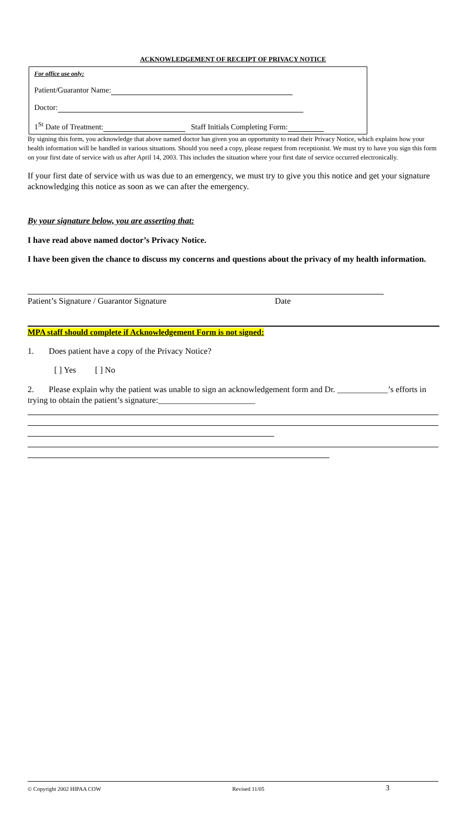ACKNOWLEDGEMENT OF RECEIPT OF PRIVACY NOTICE
For office use only:
Patient/Guarantor Name:
Doctor:
1<sup>St</sup> Date of Treatment: Staff Initials Completing Form:
By signing this form, you acknowledge that above named doctor has given you an opportunity to read their Privacy Notice, which explains how your health information will be handled in various situations. Should you need a copy, please request from receptionist. We must try to have you sign this form on your first date of service with us after April 14, 2003. This includes the situation where your first date of service occurred electronically.
If your first date of service with us was due to an emergency, we must try to give you this notice and get your signature acknowledging this notice as soon as we can after the emergency.
By your signature below, you are asserting that:
I have read above named doctor’s Privacy Notice.
I have been given the chance to discuss my concerns and questions about the privacy of my health information.
Patient’s Signature / Guarantor Signature Date
MPA staff should complete if Acknowledgement Form is not signed:
1. Does patient have a copy of the Privacy Notice?
[ ] Yes [ ] No
2. Please explain why the patient was unable to sign an acknowledgement form and Dr. ____________’s efforts in trying to obtain the patient’s signature:_______________________
© Copyright 2002 HIPAA COW Revised 11/05 3